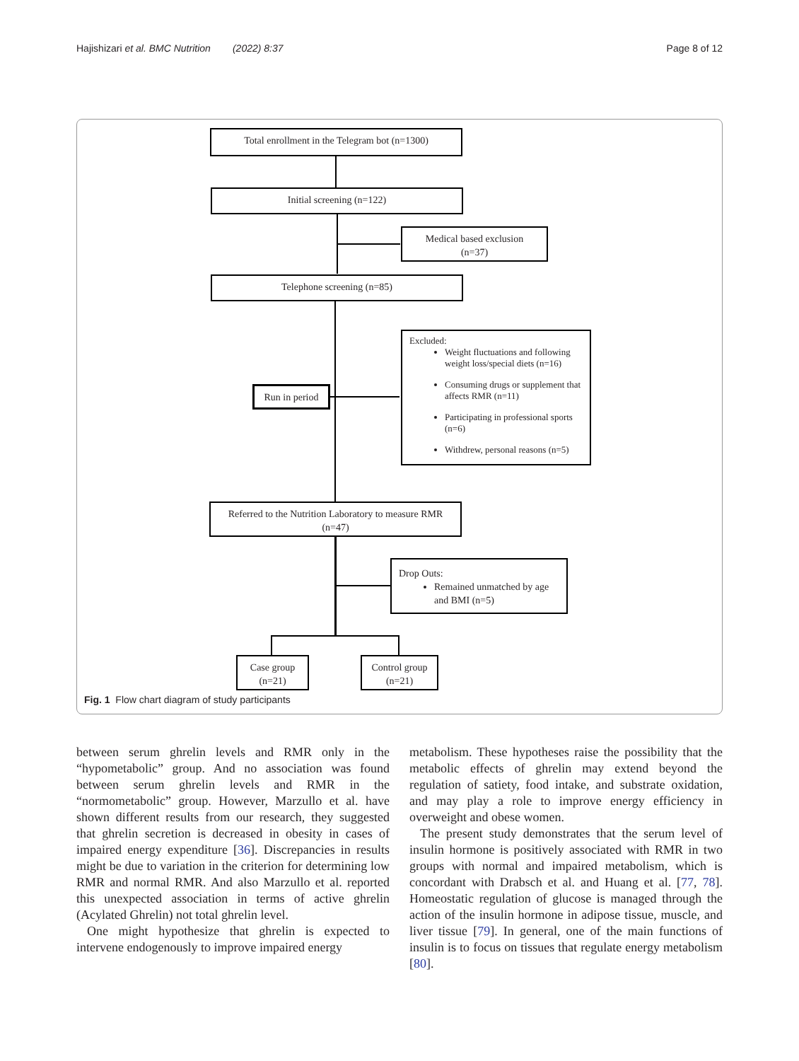Hajishizari et al. BMC Nutrition (2022) 8:37 Page 8 of 12
Total enrollment in the Telegram bot (n=1300)
Initial screening (n=122)
Medical based exclusion
(n=37)
Telephone screening (n=85)
Run in period
Excluded:
Weight fluctuations and following weight loss/special diets (n=16)
Consuming drugs or supplement that affects RMR (n=11)
Participating in professional sports (n=6)
Withdrew, personal reasons (n=5)
Referred to the Nutrition Laboratory to measure RMR
(n=47)
Drop Outs:
Remained unmatched by age and BMI (n=5)
Case group
(n=21)
Control group
(n=21)
Fig. 1 Flow chart diagram of study participants
between serum ghrelin levels and RMR only in the “hypometabolic” group. And no association was found between serum ghrelin levels and RMR in the “normometabolic” group. However, Marzullo et al. have shown different results from our research, they suggested that ghrelin secretion is decreased in obesity in cases of impaired energy expenditure [36]. Discrepancies in results might be due to variation in the criterion for determining low RMR and normal RMR. And also Marzullo et al. reported this unexpected association in terms of active ghrelin (Acylated Ghrelin) not total ghrelin level.
One might hypothesize that ghrelin is expected to intervene endogenously to improve impaired energy
metabolism. These hypotheses raise the possibility that the metabolic effects of ghrelin may extend beyond the regulation of satiety, food intake, and substrate oxidation, and may play a role to improve energy efficiency in overweight and obese women.
The present study demonstrates that the serum level of insulin hormone is positively associated with RMR in two groups with normal and impaired metabolism, which is concordant with Drabsch et al. and Huang et al. [77, 78]. Homeostatic regulation of glucose is managed through the action of the insulin hormone in adipose tissue, muscle, and liver tissue [79]. In general, one of the main functions of insulin is to focus on tissues that regulate energy metabolism [80].